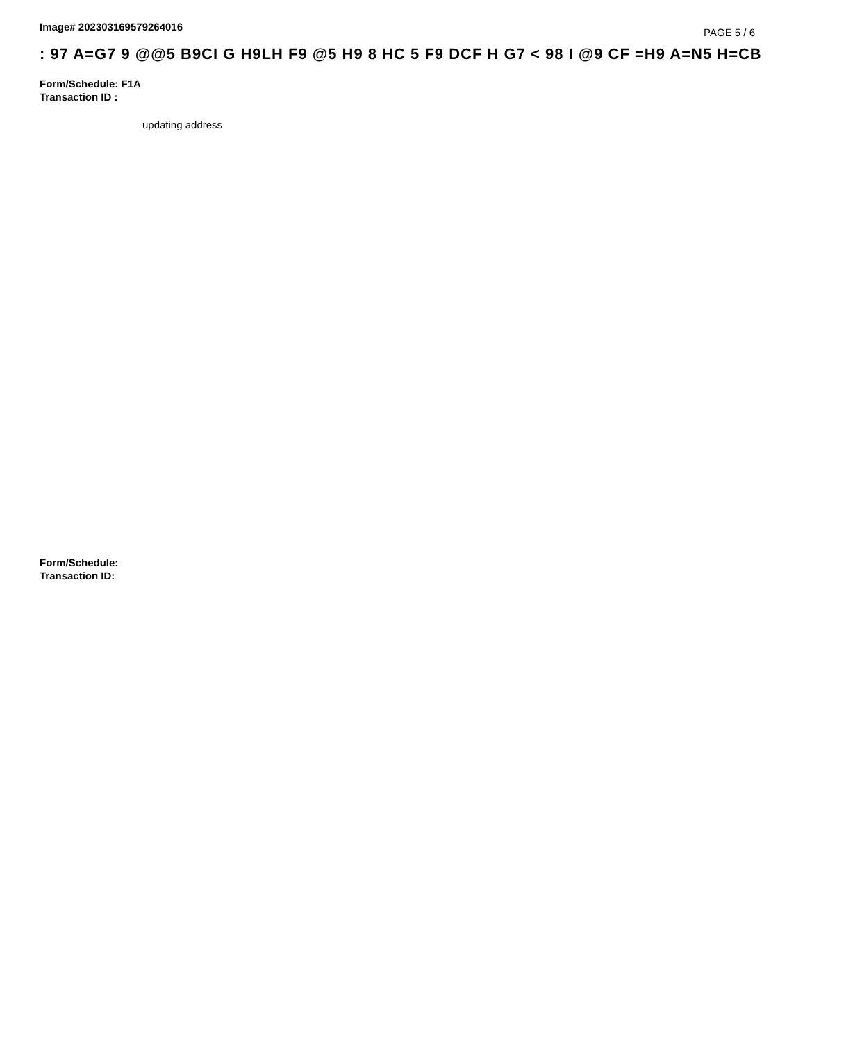Image# 202303169579264016 PAGE 5 / 6
: 97 A=G7 9 @@5 B9CI G H9LH F9 @5 H9 8 HC 5 F9 DCF H G7 < 98 I @9 CF =H9 A=N5 H=CB
Form/Schedule: F1A
Transaction ID :
updating address
Form/Schedule:
Transaction ID: